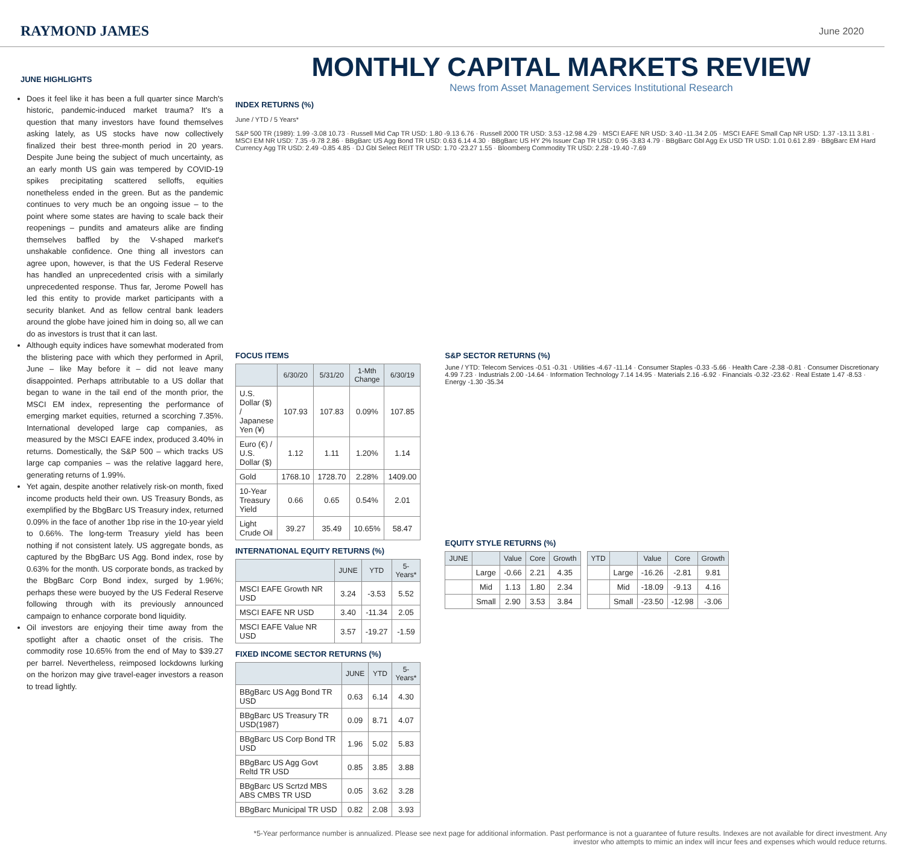RAYMOND JAMES
June 2020
JUNE HIGHLIGHTS
Does it feel like it has been a full quarter since March's historic, pandemic-induced market trauma? It's a question that many investors have found themselves asking lately, as US stocks have now collectively finalized their best three-month period in 20 years. Despite June being the subject of much uncertainty, as an early month US gain was tempered by COVID-19 spikes precipitating scattered selloffs, equities nonetheless ended in the green. But as the pandemic continues to very much be an ongoing issue – to the point where some states are having to scale back their reopenings – pundits and amateurs alike are finding themselves baffled by the V-shaped market's unshakable confidence. One thing all investors can agree upon, however, is that the US Federal Reserve has handled an unprecedented crisis with a similarly unprecedented response. Thus far, Jerome Powell has led this entity to provide market participants with a security blanket. And as fellow central bank leaders around the globe have joined him in doing so, all we can do as investors is trust that it can last.
Although equity indices have somewhat moderated from the blistering pace with which they performed in April, June – like May before it – did not leave many disappointed. Perhaps attributable to a US dollar that began to wane in the tail end of the month prior, the MSCI EM index, representing the performance of emerging market equities, returned a scorching 7.35%. International developed large cap companies, as measured by the MSCI EAFE index, produced 3.40% in returns. Domestically, the S&P 500 – which tracks US large cap companies – was the relative laggard here, generating returns of 1.99%.
Yet again, despite another relatively risk-on month, fixed income products held their own. US Treasury Bonds, as exemplified by the BbgBarc US Treasury index, returned 0.09% in the face of another 1bp rise in the 10-year yield to 0.66%. The long-term Treasury yield has been nothing if not consistent lately. US aggregate bonds, as captured by the BbgBarc US Agg. Bond index, rose by 0.63% for the month. US corporate bonds, as tracked by the BbgBarc Corp Bond index, surged by 1.96%; perhaps these were buoyed by the US Federal Reserve following through with its previously announced campaign to enhance corporate bond liquidity.
Oil investors are enjoying their time away from the spotlight after a chaotic onset of the crisis. The commodity rose 10.65% from the end of May to $39.27 per barrel. Nevertheless, reimposed lockdowns lurking on the horizon may give travel-eager investors a reason to tread lightly.
MONTHLY CAPITAL MARKETS REVIEW
News from Asset Management Services Institutional Research
INDEX RETURNS (%)
June / YTD / 5 Years*
S&P 500 TR (1989): 1.99 -3.08 10.73 · Russell Mid Cap TR USD: 1.80 -9.13 6.76 · Russell 2000 TR USD: 3.53 -12.98 4.29 · MSCI EAFE NR USD: 3.40 -11.34 2.05 · MSCI EAFE Small Cap NR USD: 1.37 -13.11 3.81 · MSCI EM NR USD: 7.35 -9.78 2.86 · BBgBarc US Agg Bond TR USD: 0.63 6.14 4.30 · BBgBarc US HY 2% Issuer Cap TR USD: 0.95 -3.83 4.79 · BBgBarc Gbl Agg Ex USD TR USD: 1.01 0.61 2.89 · BBgBarc EM Hard Currency Agg TR USD: 2.49 -0.85 4.85 · DJ Gbl Select REIT TR USD: 1.70 -23.27 1.55 · Bloomberg Commodity TR USD: 2.28 -19.40 -7.69
FOCUS ITEMS
| | 6/30/20 | 5/31/20 | 1-Mth Change | 6/30/19 |
| --- | --- | --- | --- | --- |
| U.S. Dollar ($) / Japanese Yen (¥) | 107.93 | 107.83 | 0.09% | 107.85 |
| Euro (€) / U.S. Dollar ($) | 1.12 | 1.11 | 1.20% | 1.14 |
| Gold | 1768.10 | 1728.70 | 2.28% | 1409.00 |
| 10-Year Treasury Yield | 0.66 | 0.65 | 0.54% | 2.01 |
| Light Crude Oil | 39.27 | 35.49 | 10.65% | 58.47 |
INTERNATIONAL EQUITY RETURNS (%)
| | JUNE | YTD | 5-Years* |
| --- | --- | --- | --- |
| MSCI EAFE Growth NR USD | 3.24 | -3.53 | 5.52 |
| MSCI EAFE NR USD | 3.40 | -11.34 | 2.05 |
| MSCI EAFE Value NR USD | 3.57 | -19.27 | -1.59 |
FIXED INCOME SECTOR RETURNS (%)
| | JUNE | YTD | 5-Years* |
| --- | --- | --- | --- |
| BBgBarc US Agg Bond TR USD | 0.63 | 6.14 | 4.30 |
| BBgBarc US Treasury TR USD(1987) | 0.09 | 8.71 | 4.07 |
| BBgBarc US Corp Bond TR USD | 1.96 | 5.02 | 5.83 |
| BBgBarc US Agg Govt Reltd TR USD | 0.85 | 3.85 | 3.88 |
| BBgBarc US Scrtzd MBS ABS CMBS TR USD | 0.05 | 3.62 | 3.28 |
| BBgBarc Municipal TR USD | 0.82 | 2.08 | 3.93 |
S&P SECTOR RETURNS (%)
June / YTD: Telecom Services -0.51 -0.31 · Utilities -4.67 -11.14 · Consumer Staples -0.33 -5.66 · Health Care -2.38 -0.81 · Consumer Discretionary 4.99 7.23 · Industrials 2.00 -14.64 · Information Technology 7.14 14.95 · Materials 2.16 -6.92 · Financials -0.32 -23.62 · Real Estate 1.47 -8.53 · Energy -1.30 -35.34
EQUITY STYLE RETURNS (%)
| JUNE | | Value | Core | Growth |
| --- | --- | --- | --- | --- |
| | Large | -0.66 | 2.21 | 4.35 |
| | Mid | 1.13 | 1.80 | 2.34 |
| | Small | 2.90 | 3.53 | 3.84 |
| YTD | | Value | Core | Growth |
| --- | --- | --- | --- | --- |
| | Large | -16.26 | -2.81 | 9.81 |
| | Mid | -18.09 | -9.13 | 4.16 |
| | Small | -23.50 | -12.98 | -3.06 |
*5-Year performance number is annualized. Please see next page for additional information. Past performance is not a guarantee of future results. Indexes are not available for direct investment. Any investor who attempts to mimic an index will incur fees and expenses which would reduce returns.